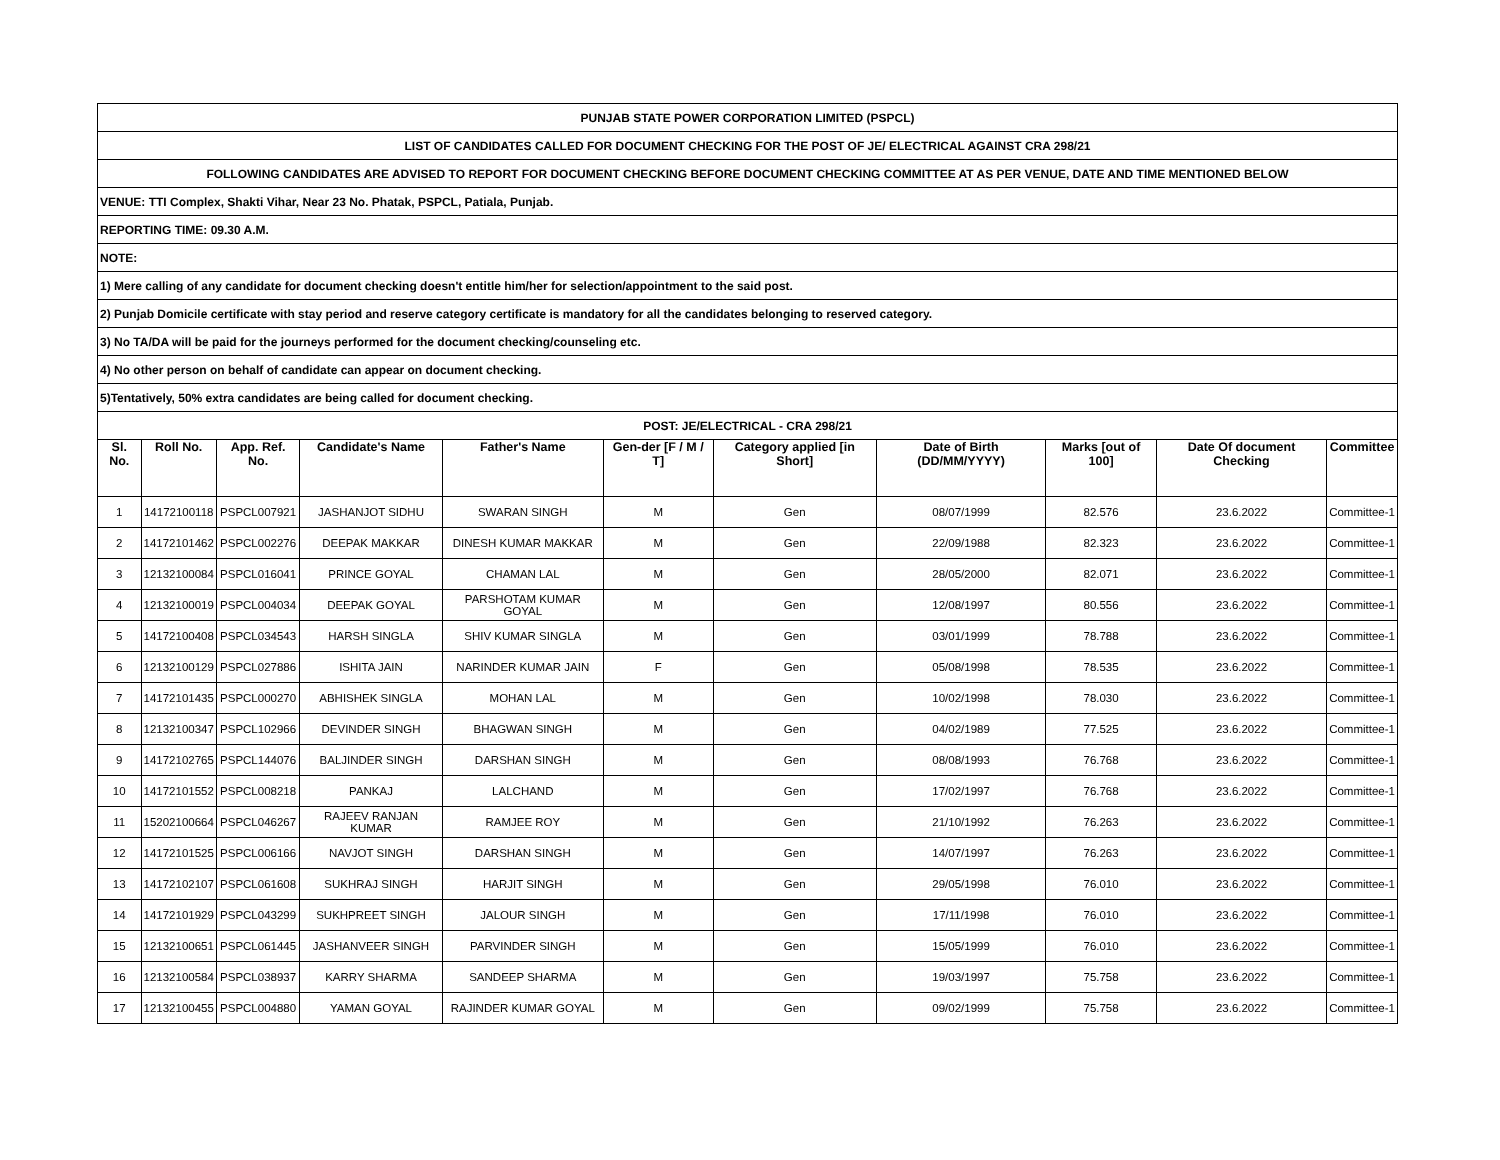| PUNJAB STATE POWER CORPORATION LIMITED (PSPCL) | | | | | | | | | | |
| LIST OF CANDIDATES CALLED FOR DOCUMENT CHECKING FOR THE POST OF JE/ ELECTRICAL AGAINST CRA 298/21 | | | | | | | | | | |
| FOLLOWING CANDIDATES ARE ADVISED TO REPORT FOR DOCUMENT CHECKING BEFORE DOCUMENT CHECKING COMMITTEE AT AS PER VENUE, DATE AND TIME MENTIONED BELOW | | | | | | | | | | |
| VENUE: TTI Complex, Shakti Vihar, Near 23 No. Phatak, PSPCL, Patiala, Punjab. | | | | | | | | | | |
| REPORTING TIME: 09.30 A.M. | | | | | | | | | | |
| NOTE: | | | | | | | | | | |
| 1) Mere calling of any candidate for document checking doesn't entitle him/her for selection/appointment to the said post. | | | | | | | | | | |
| 2) Punjab Domicile certificate with stay period and reserve category certificate is mandatory for all the candidates belonging to reserved category. | | | | | | | | | | |
| 3) No TA/DA will be paid for the journeys performed for the document checking/counseling etc. | | | | | | | | | | |
| 4) No other person on behalf of candidate can appear on document checking. | | | | | | | | | | |
| 5)Tentatively, 50% extra candidates are being called for document checking. | | | | | | | | | | |
| POST: JE/ELECTRICAL - CRA 298/21 | | | | | | | | | | |
| Sl. No. | Roll No. | App. Ref. No. | Candidate's Name | Father's Name | Gen-der [F / M / T] | Category applied [in Short] | Date of Birth (DD/MM/YYYY) | Marks [out of 100] | Date Of document Checking | Committee |
| 1 | 14172100118 | PSPCL007921 | JASHANJOT SIDHU | SWARAN SINGH | M | Gen | 08/07/1999 | 82.576 | 23.6.2022 | Committee-1 |
| 2 | 14172101462 | PSPCL002276 | DEEPAK MAKKAR | DINESH KUMAR MAKKAR | M | Gen | 22/09/1988 | 82.323 | 23.6.2022 | Committee-1 |
| 3 | 12132100084 | PSPCL016041 | PRINCE GOYAL | CHAMAN LAL | M | Gen | 28/05/2000 | 82.071 | 23.6.2022 | Committee-1 |
| 4 | 12132100019 | PSPCL004034 | DEEPAK GOYAL | PARSHOTAM KUMAR GOYAL | M | Gen | 12/08/1997 | 80.556 | 23.6.2022 | Committee-1 |
| 5 | 14172100408 | PSPCL034543 | HARSH SINGLA | SHIV KUMAR SINGLA | M | Gen | 03/01/1999 | 78.788 | 23.6.2022 | Committee-1 |
| 6 | 12132100129 | PSPCL027886 | ISHITA JAIN | NARINDER KUMAR JAIN | F | Gen | 05/08/1998 | 78.535 | 23.6.2022 | Committee-1 |
| 7 | 14172101435 | PSPCL000270 | ABHISHEK SINGLA | MOHAN LAL | M | Gen | 10/02/1998 | 78.030 | 23.6.2022 | Committee-1 |
| 8 | 12132100347 | PSPCL102966 | DEVINDER SINGH | BHAGWAN SINGH | M | Gen | 04/02/1989 | 77.525 | 23.6.2022 | Committee-1 |
| 9 | 14172102765 | PSPCL144076 | BALJINDER SINGH | DARSHAN SINGH | M | Gen | 08/08/1993 | 76.768 | 23.6.2022 | Committee-1 |
| 10 | 14172101552 | PSPCL008218 | PANKAJ | LALCHAND | M | Gen | 17/02/1997 | 76.768 | 23.6.2022 | Committee-1 |
| 11 | 15202100664 | PSPCL046267 | RAJEEV RANJAN KUMAR | RAMJEE ROY | M | Gen | 21/10/1992 | 76.263 | 23.6.2022 | Committee-1 |
| 12 | 14172101525 | PSPCL006166 | NAVJOT SINGH | DARSHAN SINGH | M | Gen | 14/07/1997 | 76.263 | 23.6.2022 | Committee-1 |
| 13 | 14172102107 | PSPCL061608 | SUKHRAJ SINGH | HARJIT SINGH | M | Gen | 29/05/1998 | 76.010 | 23.6.2022 | Committee-1 |
| 14 | 14172101929 | PSPCL043299 | SUKHPREET SINGH | JALOUR SINGH | M | Gen | 17/11/1998 | 76.010 | 23.6.2022 | Committee-1 |
| 15 | 12132100651 | PSPCL061445 | JASHANVEER SINGH | PARVINDER SINGH | M | Gen | 15/05/1999 | 76.010 | 23.6.2022 | Committee-1 |
| 16 | 12132100584 | PSPCL038937 | KARRY SHARMA | SANDEEP SHARMA | M | Gen | 19/03/1997 | 75.758 | 23.6.2022 | Committee-1 |
| 17 | 12132100455 | PSPCL004880 | YAMAN GOYAL | RAJINDER KUMAR GOYAL | M | Gen | 09/02/1999 | 75.758 | 23.6.2022 | Committee-1 |